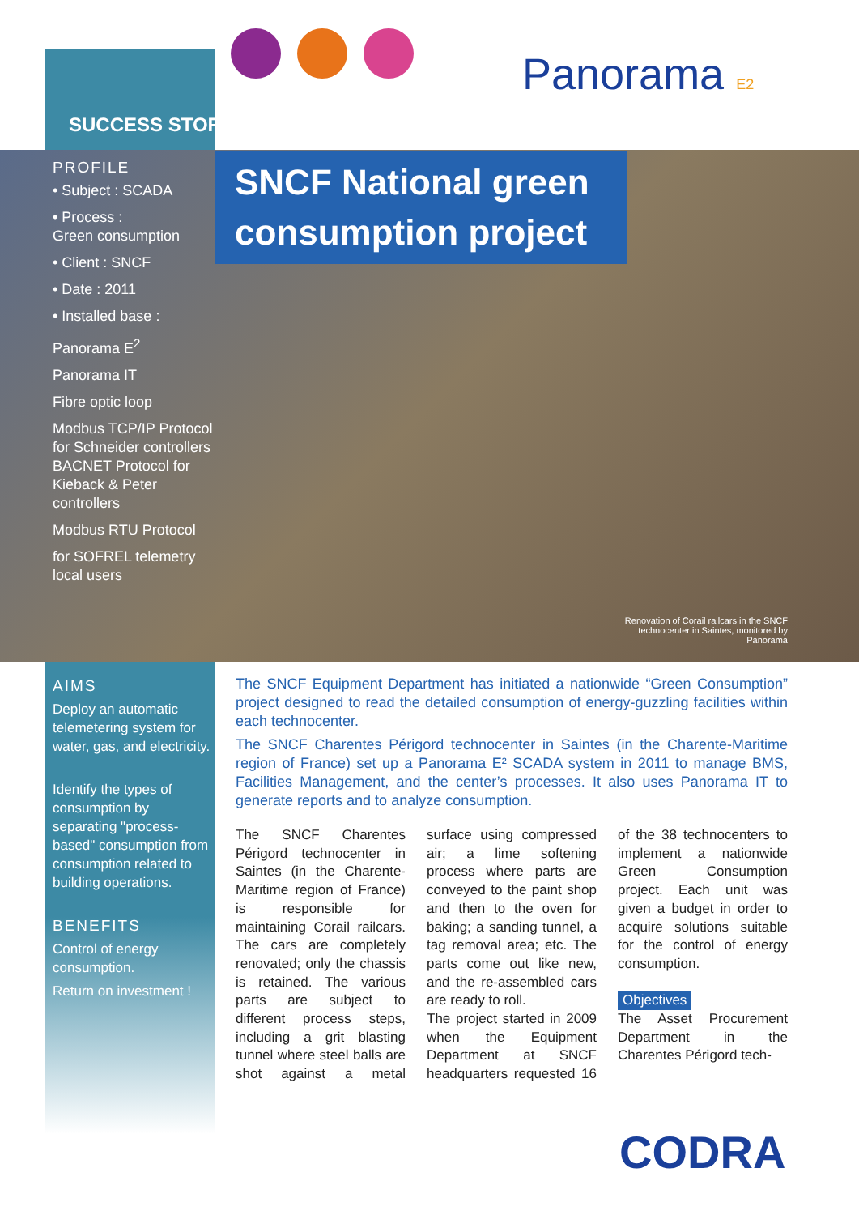SUCCESS STORY
Panorama E2
SNCF National green consumption project
PROFILE
• Subject : SCADA
• Process :
Green consumption
• Client : SNCF
• Date : 2011
• Installed base :
Panorama E<sup>2</sup>
Panorama IT
Fibre optic loop
Modbus TCP/IP Protocol for Schneider controllers BACNET Protocol for Kieback & Peter controllers
Modbus RTU Protocol
for SOFREL telemetry local users
Renovation of Corail railcars in the SNCF technocenter in Saintes, monitored by Panorama
AIMS
Deploy an automatic telemetering system for water, gas, and electricity.
Identify the types of consumption by separating "process-based" consumption from consumption related to building operations.
BENEFITS
Control of energy consumption.
Return on investment !
The SNCF Equipment Department has initiated a nationwide “Green Consumption” project designed to read the detailed consumption of energy-guzzling facilities within each technocenter.
The SNCF Charentes Périgord technocenter in Saintes (in the Charente-Maritime region of France) set up a Panorama E² SCADA system in 2011 to manage BMS, Facilities Management, and the center’s processes. It also uses Panorama IT to generate reports and to analyze consumption.
The SNCF Charentes Périgord technocenter in Saintes (in the Charente-Maritime region of France) is responsible for maintaining Corail railcars. The cars are completely renovated; only the chassis is retained. The various parts are subject to different process steps, including a grit blasting tunnel where steel balls are shot against a metal surface using compressed air; a lime softening process where parts are conveyed to the paint shop and then to the oven for baking; a sanding tunnel, a tag removal area; etc. The parts come out like new, and the re-assembled cars are ready to roll.
The project started in 2009 when the Equipment Department at SNCF headquarters requested 16 of the 38 technocenters to implement a nationwide Green Consumption project. Each unit was given a budget in order to acquire solutions suitable for the control of energy consumption.
Objectives
The Asset Procurement Department in the Charentes Périgord tech-
CODRA